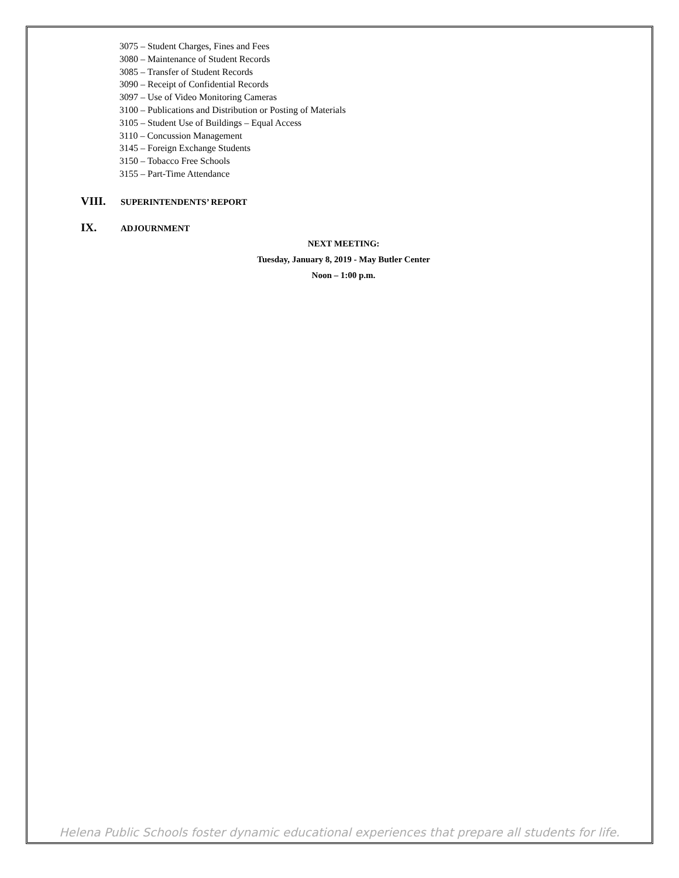3075 – Student Charges, Fines and Fees
3080 – Maintenance of Student Records
3085 – Transfer of Student Records
3090 – Receipt of Confidential Records
3097 – Use of Video Monitoring Cameras
3100 – Publications and Distribution or Posting of Materials
3105 – Student Use of Buildings – Equal Access
3110 – Concussion Management
3145 – Foreign Exchange Students
3150 – Tobacco Free Schools
3155 – Part-Time Attendance
VIII. SUPERINTENDENTS’ REPORT
IX. ADJOURNMENT
NEXT MEETING:
Tuesday, January 8, 2019 - May Butler Center
Noon – 1:00 p.m.
Helena Public Schools foster dynamic educational experiences that prepare all students for life.